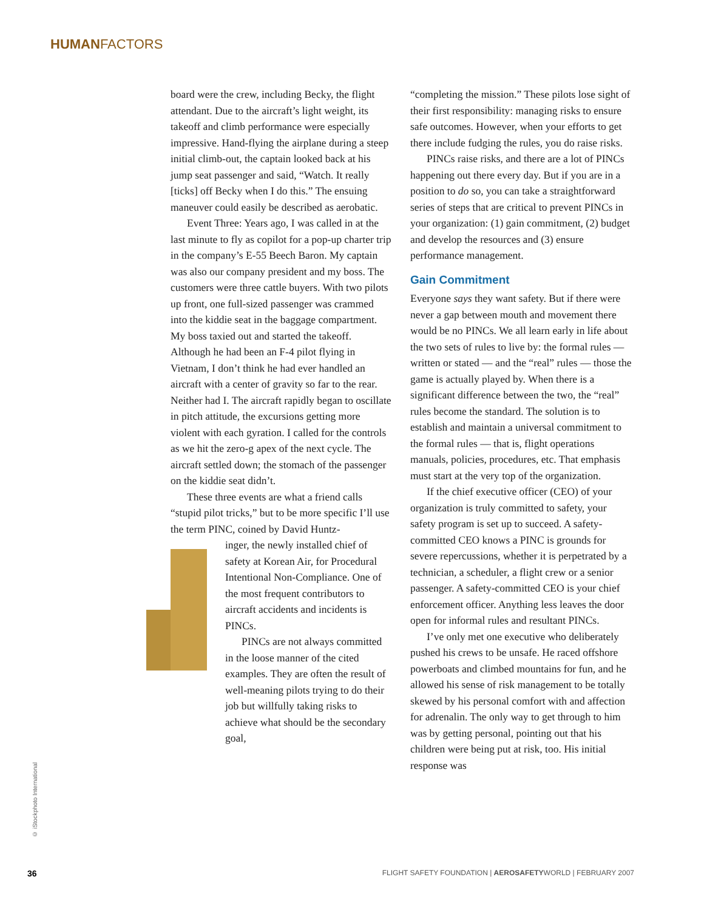HUMANFACTORS
board were the crew, including Becky, the flight attendant. Due to the aircraft’s light weight, its takeoff and climb performance were especially impressive. Hand-flying the airplane during a steep initial climb-out, the captain looked back at his jump seat passenger and said, “Watch. It really [ticks] off Becky when I do this.” The ensuing maneuver could easily be described as aerobatic.
Event Three: Years ago, I was called in at the last minute to fly as copilot for a pop-up charter trip in the company’s E-55 Beech Baron. My captain was also our company president and my boss. The customers were three cattle buyers. With two pilots up front, one full-sized passenger was crammed into the kiddie seat in the baggage compartment. My boss taxied out and started the takeoff. Although he had been an F-4 pilot flying in Vietnam, I don’t think he had ever handled an aircraft with a center of gravity so far to the rear. Neither had I. The aircraft rapidly began to oscillate in pitch attitude, the excursions getting more violent with each gyration. I called for the controls as we hit the zero-g apex of the next cycle. The aircraft settled down; the stomach of the passenger on the kiddie seat didn’t.
These three events are what a friend calls “stupid pilot tricks,” but to be more specific I’ll use the term PINC, coined by David Huntz-
inger, the newly installed chief of safety at Korean Air, for Procedural Intentional Non-Compliance. One of the most frequent contributors to aircraft accidents and incidents is PINCs.
PINCs are not always committed in the loose manner of the cited examples. They are often the result of well-meaning pilots trying to do their job but willfully taking risks to achieve what should be the secondary goal,
“completing the mission.” These pilots lose sight of their first responsibility: managing risks to ensure safe outcomes. However, when your efforts to get there include fudging the rules, you do raise risks.
PINCs raise risks, and there are a lot of PINCs happening out there every day. But if you are in a position to do so, you can take a straightforward series of steps that are critical to prevent PINCs in your organization: (1) gain commitment, (2) budget and develop the resources and (3) ensure performance management.
Gain Commitment
Everyone says they want safety. But if there were never a gap between mouth and movement there would be no PINCs. We all learn early in life about the two sets of rules to live by: the formal rules — written or stated — and the “real” rules — those the game is actually played by. When there is a significant difference between the two, the “real” rules become the standard. The solution is to establish and maintain a universal commitment to the formal rules — that is, flight operations manuals, policies, procedures, etc. That emphasis must start at the very top of the organization.
If the chief executive officer (CEO) of your organization is truly committed to safety, your safety program is set up to succeed. A safety-committed CEO knows a PINC is grounds for severe repercussions, whether it is perpetrated by a technician, a scheduler, a flight crew or a senior passenger. A safety-committed CEO is your chief enforcement officer. Anything less leaves the door open for informal rules and resultant PINCs.
I’ve only met one executive who deliberately pushed his crews to be unsafe. He raced offshore powerboats and climbed mountains for fun, and he allowed his sense of risk management to be totally skewed by his personal comfort with and affection for adrenalin. The only way to get through to him was by getting personal, pointing out that his children were being put at risk, too. His initial response was
© iStockphoto International
36 FLIGHT SAFETY FOUNDATION | AEROSAFETYWORLD | FEBRUARY 2007